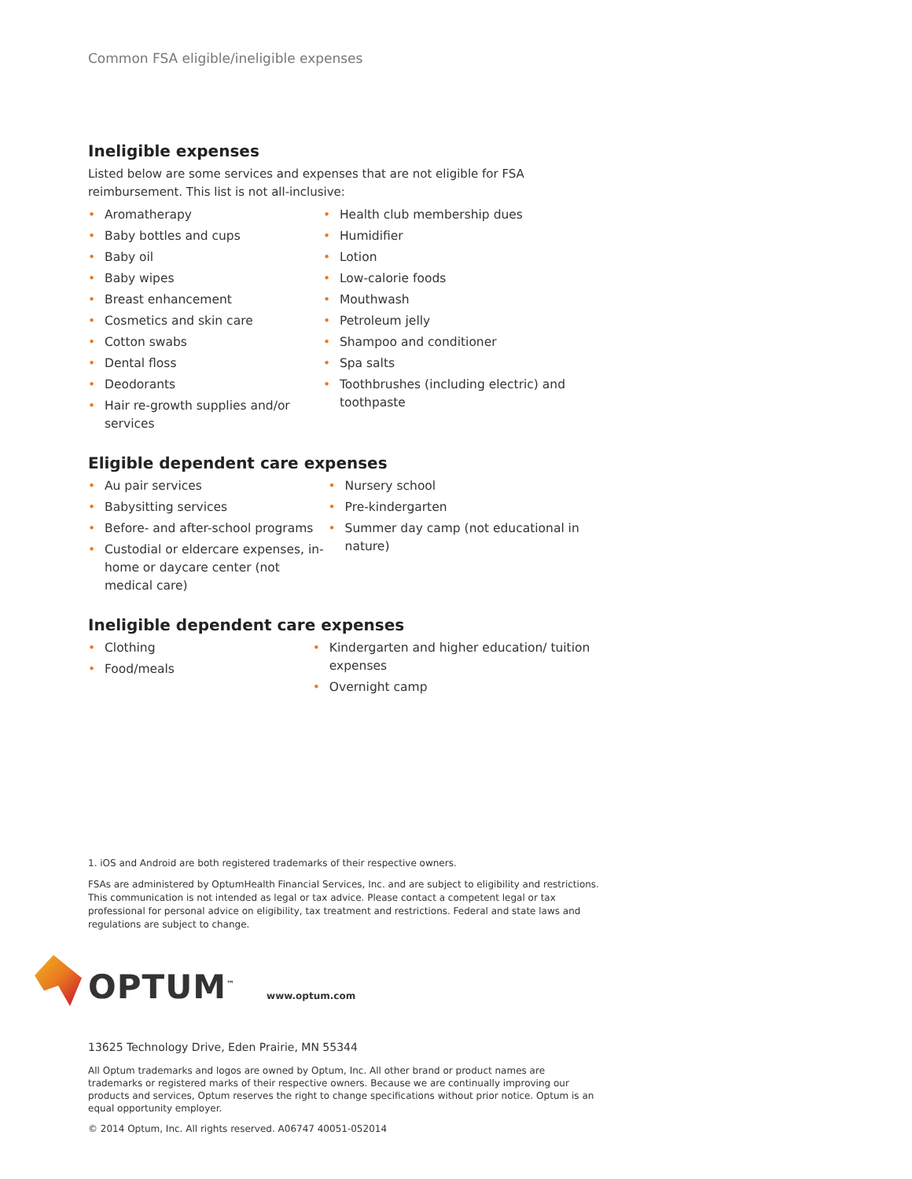Common FSA eligible/ineligible expenses
Ineligible expenses
Listed below are some services and expenses that are not eligible for FSA reimbursement. This list is not all-inclusive:
• Aromatherapy
• Baby bottles and cups
• Baby oil
• Baby wipes
• Breast enhancement
• Cosmetics and skin care
• Cotton swabs
• Dental floss
• Deodorants
• Hair re-growth supplies and/or services
• Health club membership dues
• Humidifier
• Lotion
• Low-calorie foods
• Mouthwash
• Petroleum jelly
• Shampoo and conditioner
• Spa salts
• Toothbrushes (including electric) and toothpaste
Eligible dependent care expenses
• Au pair services
• Babysitting services
• Before- and after-school programs
• Custodial or eldercare expenses, in-home or daycare center (not medical care)
• Nursery school
• Pre-kindergarten
• Summer day camp (not educational in nature)
Ineligible dependent care expenses
• Clothing
• Food/meals
• Kindergarten and higher education/ tuition expenses
• Overnight camp
1. iOS and Android are both registered trademarks of their respective owners.
FSAs are administered by OptumHealth Financial Services, Inc. and are subject to eligibility and restrictions. This communication is not intended as legal or tax advice. Please contact a competent legal or tax professional for personal advice on eligibility, tax treatment and restrictions. Federal and state laws and regulations are subject to change.
OPTUM<sup>™</sup>
www.optum.com
13625 Technology Drive, Eden Prairie, MN 55344
All Optum trademarks and logos are owned by Optum, Inc. All other brand or product names are trademarks or registered marks of their respective owners. Because we are continually improving our products and services, Optum reserves the right to change specifications without prior notice. Optum is an equal opportunity employer.
© 2014 Optum, Inc. All rights reserved. A06747 40051-052014